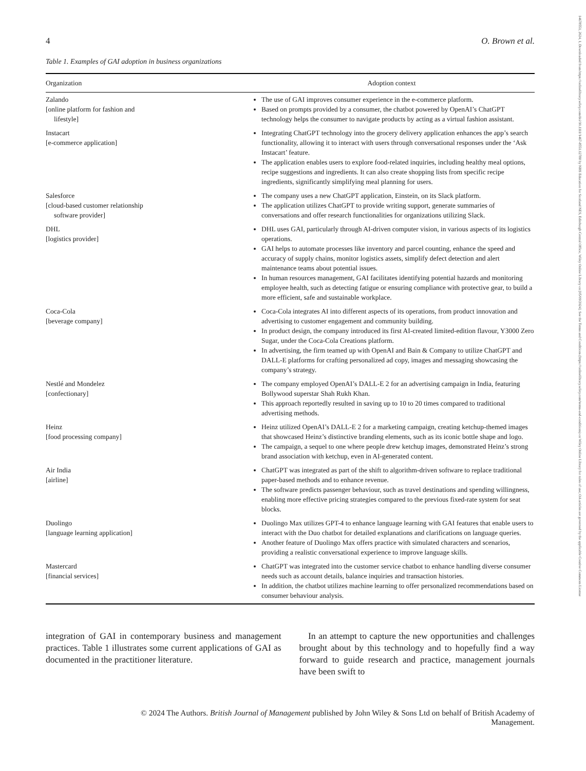14678551, 2024, 1, Downloaded from https://onlinelibrary.wiley.com/doi/10.1111/1467-8551.12788 by NHS Education for Scotland NES, Edinburgh Central Office, Wiley Online Library on [05/09/2024]. See the Terms and Conditions (https://onlinelibrary.wiley.com/terms-and-conditions) on Wiley Online Library for rules of use; OA articles are governed by the applicable Creative Commons License
4 O. Brown et al.
Table 1. Examples of GAI adoption in business organizations
| Organization | Adoption context |
| --- | --- |
| Zalando [online platform for fashion and lifestyle] | The use of GAI improves consumer experience in the e-commerce platform. Based on prompts provided by a consumer, the chatbot powered by OpenAI’s ChatGPT technology helps the consumer to navigate products by acting as a virtual fashion assistant. |
| Instacart [e-commerce application] | Integrating ChatGPT technology into the grocery delivery application enhances the app’s search functionality, allowing it to interact with users through conversational responses under the ‘Ask Instacart’ feature. The application enables users to explore food-related inquiries, including healthy meal options, recipe suggestions and ingredients. It can also create shopping lists from specific recipe ingredients, significantly simplifying meal planning for users. |
| Salesforce [cloud-based customer relationship software provider] | The company uses a new ChatGPT application, Einstein, on its Slack platform. The application utilizes ChatGPT to provide writing support, generate summaries of conversations and offer research functionalities for organizations utilizing Slack. |
| DHL [logistics provider] | DHL uses GAI, particularly through AI-driven computer vision, in various aspects of its logistics operations. GAI helps to automate processes like inventory and parcel counting, enhance the speed and accuracy of supply chains, monitor logistics assets, simplify defect detection and alert maintenance teams about potential issues. In human resources management, GAI facilitates identifying potential hazards and monitoring employee health, such as detecting fatigue or ensuring compliance with protective gear, to build a more efficient, safe and sustainable workplace. |
| Coca-Cola [beverage company] | Coca-Cola integrates AI into different aspects of its operations, from product innovation and advertising to customer engagement and community building. In product design, the company introduced its first AI-created limited-edition flavour, Y3000 Zero Sugar, under the Coca-Cola Creations platform. In advertising, the firm teamed up with OpenAI and Bain & Company to utilize ChatGPT and DALL-E platforms for crafting personalized ad copy, images and messaging showcasing the company’s strategy. |
| Nestlé and Mondelez [confectionary] | The company employed OpenAI’s DALL-E 2 for an advertising campaign in India, featuring Bollywood superstar Shah Rukh Khan. This approach reportedly resulted in saving up to 10 to 20 times compared to traditional advertising methods. |
| Heinz [food processing company] | Heinz utilized OpenAI’s DALL-E 2 for a marketing campaign, creating ketchup-themed images that showcased Heinz’s distinctive branding elements, such as its iconic bottle shape and logo. The campaign, a sequel to one where people drew ketchup images, demonstrated Heinz’s strong brand association with ketchup, even in AI-generated content. |
| Air India [airline] | ChatGPT was integrated as part of the shift to algorithm-driven software to replace traditional paper-based methods and to enhance revenue. The software predicts passenger behaviour, such as travel destinations and spending willingness, enabling more effective pricing strategies compared to the previous fixed-rate system for seat blocks. |
| Duolingo [language learning application] | Duolingo Max utilizes GPT-4 to enhance language learning with GAI features that enable users to interact with the Duo chatbot for detailed explanations and clarifications on language queries. Another feature of Duolingo Max offers practice with simulated characters and scenarios, providing a realistic conversational experience to improve language skills. |
| Mastercard [financial services] | ChatGPT was integrated into the customer service chatbot to enhance handling diverse consumer needs such as account details, balance inquiries and transaction histories. In addition, the chatbot utilizes machine learning to offer personalized recommendations based on consumer behaviour analysis. |
integration of GAI in contemporary business and management practices. Table 1 illustrates some current applications of GAI as documented in the practitioner literature.
 In an attempt to capture the new opportunities and challenges brought about by this technology and to hopefully find a way forward to guide research and practice, management journals have been swift to
© 2024 The Authors. British Journal of Management published by John Wiley & Sons Ltd on behalf of British Academy of
Management.